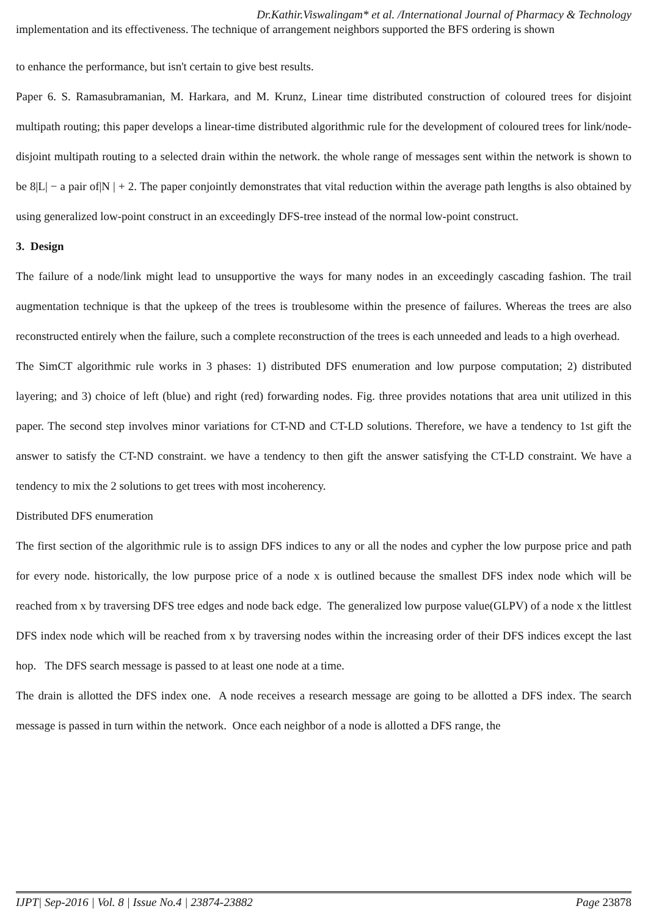Dr.Kathir.Viswalingam* et al. /International Journal of Pharmacy & Technology
implementation and its effectiveness. The technique of arrangement neighbors supported the BFS ordering is shown
to enhance the performance, but isn't certain to give best results.
Paper 6. S. Ramasubramanian, M. Harkara, and M. Krunz, Linear time distributed construction of coloured trees for disjoint multipath routing; this paper develops a linear-time distributed algorithmic rule for the development of coloured trees for link/node-disjoint multipath routing to a selected drain within the network. the whole range of messages sent within the network is shown to be 8|L| − a pair of|N | + 2. The paper conjointly demonstrates that vital reduction within the average path lengths is also obtained by using generalized low-point construct in an exceedingly DFS-tree instead of the normal low-point construct.
3. Design
The failure of a node/link might lead to unsupportive the ways for many nodes in an exceedingly cascading fashion. The trail augmentation technique is that the upkeep of the trees is troublesome within the presence of failures. Whereas the trees are also reconstructed entirely when the failure, such a complete reconstruction of the trees is each unneeded and leads to a high overhead.
The SimCT algorithmic rule works in 3 phases: 1) distributed DFS enumeration and low purpose computation; 2) distributed layering; and 3) choice of left (blue) and right (red) forwarding nodes. Fig. three provides notations that area unit utilized in this paper. The second step involves minor variations for CT-ND and CT-LD solutions. Therefore, we have a tendency to 1st gift the answer to satisfy the CT-ND constraint. we have a tendency to then gift the answer satisfying the CT-LD constraint. We have a tendency to mix the 2 solutions to get trees with most incoherency.
Distributed DFS enumeration
The first section of the algorithmic rule is to assign DFS indices to any or all the nodes and cypher the low purpose price and path for every node. historically, the low purpose price of a node x is outlined because the smallest DFS index node which will be reached from x by traversing DFS tree edges and node back edge. The generalized low purpose value(GLPV) of a node x the littlest DFS index node which will be reached from x by traversing nodes within the increasing order of their DFS indices except the last hop. The DFS search message is passed to at least one node at a time.
The drain is allotted the DFS index one. A node receives a research message are going to be allotted a DFS index. The search message is passed in turn within the network. Once each neighbor of a node is allotted a DFS range, the
IJPT| Sep-2016 | Vol. 8 | Issue No.4 | 23874-23882 Page 23878